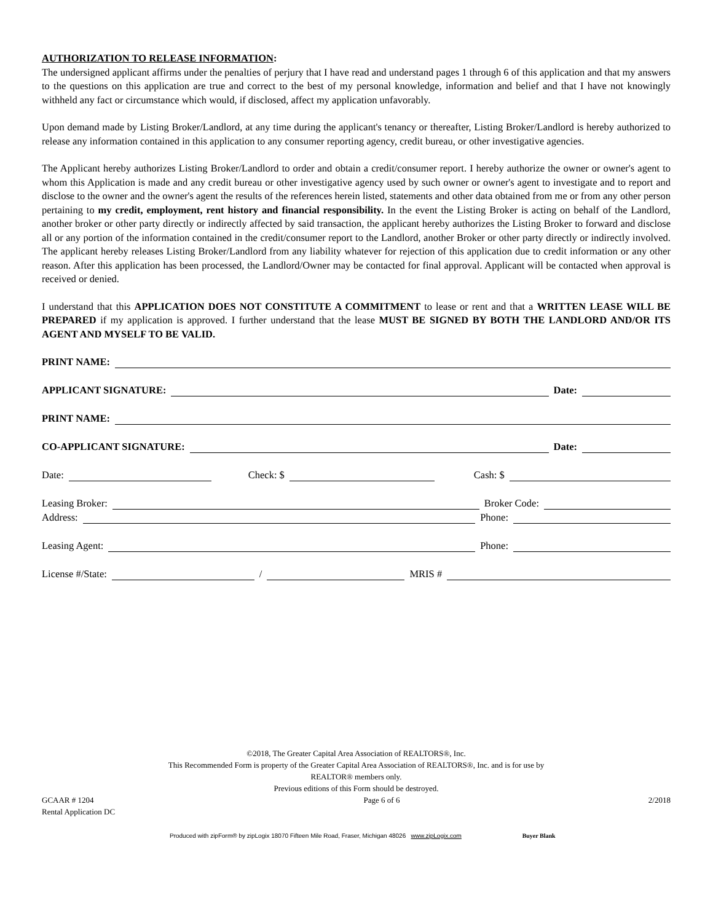AUTHORIZATION TO RELEASE INFORMATION:
The undersigned applicant affirms under the penalties of perjury that I have read and understand pages 1 through 6 of this application and that my answers to the questions on this application are true and correct to the best of my personal knowledge, information and belief and that I have not knowingly withheld any fact or circumstance which would, if disclosed, affect my application unfavorably.
Upon demand made by Listing Broker/Landlord, at any time during the applicant's tenancy or thereafter, Listing Broker/Landlord is hereby authorized to release any information contained in this application to any consumer reporting agency, credit bureau, or other investigative agencies.
The Applicant hereby authorizes Listing Broker/Landlord to order and obtain a credit/consumer report. I hereby authorize the owner or owner's agent to whom this Application is made and any credit bureau or other investigative agency used by such owner or owner's agent to investigate and to report and disclose to the owner and the owner's agent the results of the references herein listed, statements and other data obtained from me or from any other person pertaining to my credit, employment, rent history and financial responsibility. In the event the Listing Broker is acting on behalf of the Landlord, another broker or other party directly or indirectly affected by said transaction, the applicant hereby authorizes the Listing Broker to forward and disclose all or any portion of the information contained in the credit/consumer report to the Landlord, another Broker or other party directly or indirectly involved. The applicant hereby releases Listing Broker/Landlord from any liability whatever for rejection of this application due to credit information or any other reason. After this application has been processed, the Landlord/Owner may be contacted for final approval. Applicant will be contacted when approval is received or denied.
I understand that this APPLICATION DOES NOT CONSTITUTE A COMMITMENT to lease or rent and that a WRITTEN LEASE WILL BE PREPARED if my application is approved. I further understand that the lease MUST BE SIGNED BY BOTH THE LANDLORD AND/OR ITS AGENT AND MYSELF TO BE VALID.
PRINT NAME:
APPLICANT SIGNATURE:
Date:
PRINT NAME:
CO-APPLICANT SIGNATURE:
Date:
Date:
Check: $
Cash: $
Leasing Broker:
Broker Code:
Address:
Phone:
Leasing Agent:
Phone:
License #/State:
/
MRIS #
©2018, The Greater Capital Area Association of REALTORS®, Inc.
This Recommended Form is property of the Greater Capital Area Association of REALTORS®, Inc. and is for use by
REALTOR® members only.
Previous editions of this Form should be destroyed.
GCAAR # 1204
Rental Application DC Page 6 of 6 2/2018
Produced with zipForm® by zipLogix 18070 Fifteen Mile Road, Fraser, Michigan 48026 www.zipLogix.com Buyer Blank